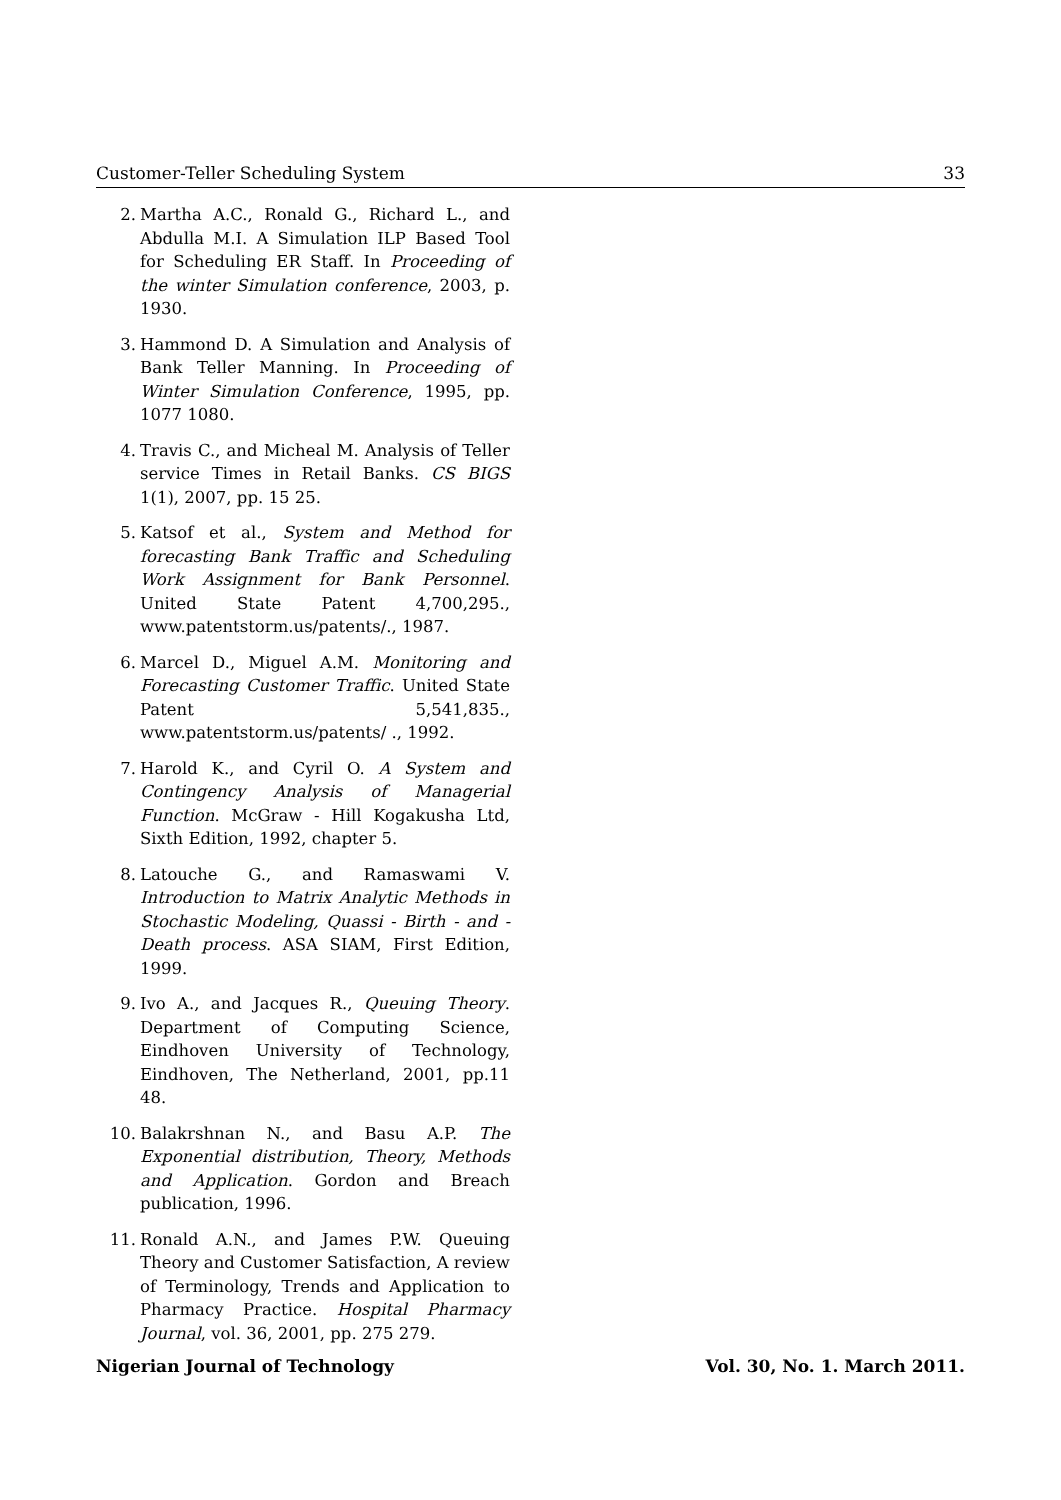Customer-Teller Scheduling System 33
2. Martha A.C., Ronald G., Richard L., and Abdulla M.I. A Simulation ILP Based Tool for Scheduling ER Staff. In Proceeding of the winter Simulation conference, 2003, p. 1930.
3. Hammond D. A Simulation and Analysis of Bank Teller Manning. In Proceeding of Winter Simulation Conference, 1995, pp. 1077 1080.
4. Travis C., and Micheal M. Analysis of Teller service Times in Retail Banks. CS BIGS 1(1), 2007, pp. 15 25.
5. Katsof et al., System and Method for forecasting Bank Traffic and Scheduling Work Assignment for Bank Personnel. United State Patent 4,700,295., www.patentstorm.us/patents/., 1987.
6. Marcel D., Miguel A.M. Monitoring and Forecasting Customer Traffic. United State Patent 5,541,835., www.patentstorm.us/patents/ ., 1992.
7. Harold K., and Cyril O. A System and Contingency Analysis of Managerial Function. McGraw - Hill Kogakusha Ltd, Sixth Edition, 1992, chapter 5.
8. Latouche G., and Ramaswami V. Introduction to Matrix Analytic Methods in Stochastic Modeling, Quassi - Birth - and - Death process. ASA SIAM, First Edition, 1999.
9. Ivo A., and Jacques R., Queuing Theory. Department of Computing Science, Eindhoven University of Technology, Eindhoven, The Netherland, 2001, pp.11 48.
10. Balakrshnan N., and Basu A.P. The Exponential distribution, Theory, Methods and Application. Gordon and Breach publication, 1996.
11. Ronald A.N., and James P.W. Queuing Theory and Customer Satisfaction, A review of Terminology, Trends and Application to Pharmacy Practice. Hospital Pharmacy Journal, vol. 36, 2001, pp. 275 279.
Nigerian Journal of Technology Vol. 30, No. 1. March 2011.